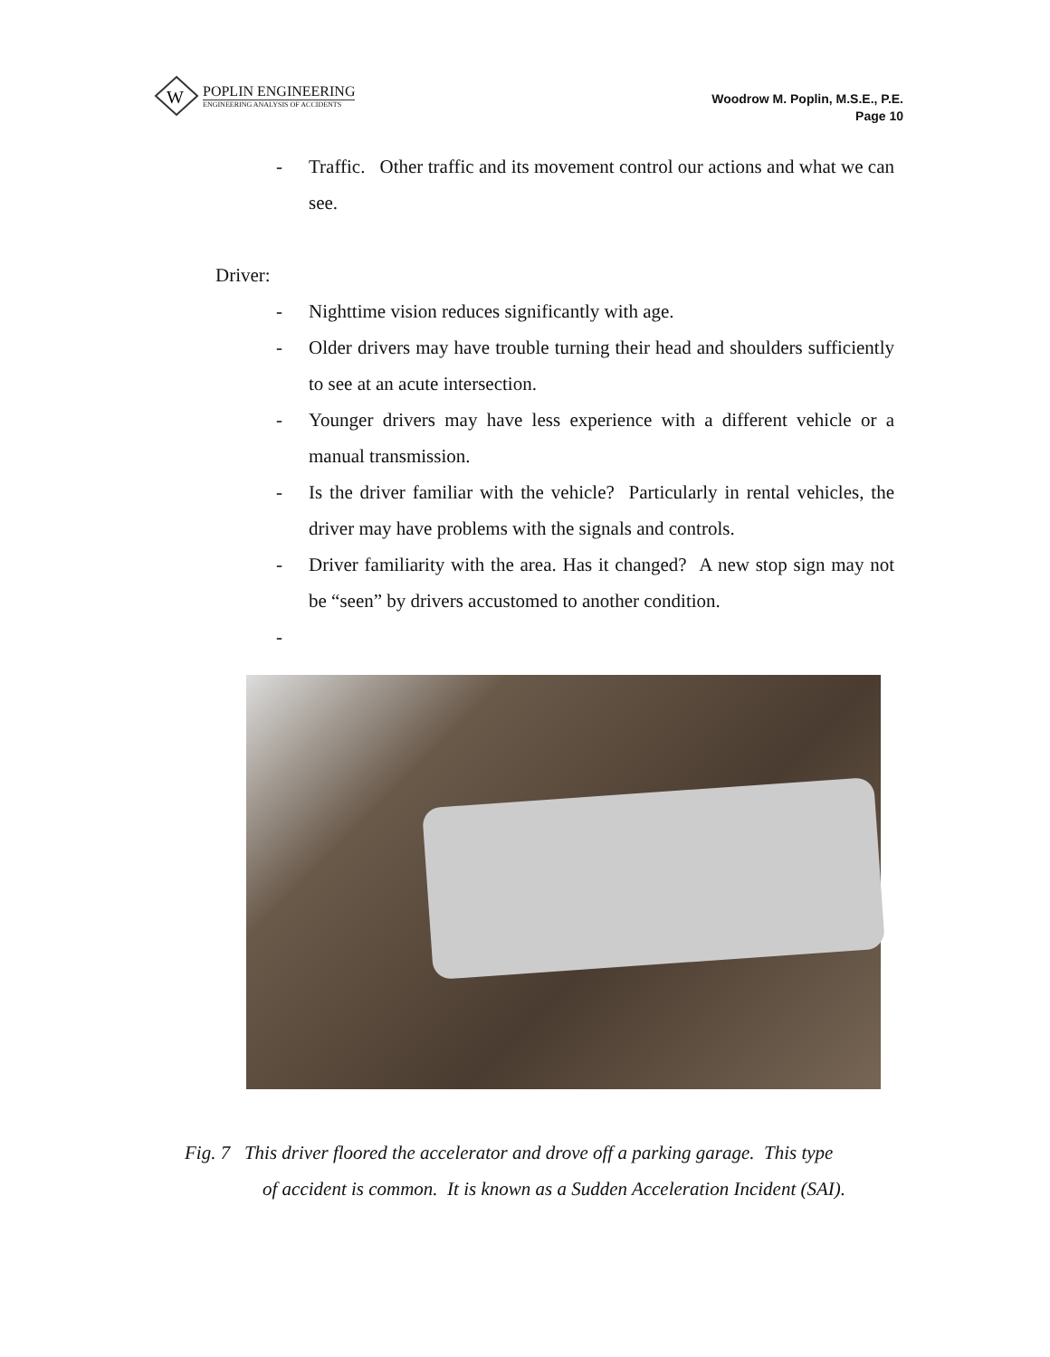W
POPLIN ENGINEERING
ENGINEERING ANALYSIS OF ACCIDENTS
Woodrow M. Poplin, M.S.E., P.E.
Page 10
- Traffic. Other traffic and its movement control our actions and what we can see.
Driver:
- Nighttime vision reduces significantly with age.
- Older drivers may have trouble turning their head and shoulders sufficiently to see at an acute intersection.
- Younger drivers may have less experience with a different vehicle or a manual transmission.
- Is the driver familiar with the vehicle? Particularly in rental vehicles, the driver may have problems with the signals and controls.
- Driver familiarity with the area. Has it changed? A new stop sign may not be “seen” by drivers accustomed to another condition.
-
Fig. 7 This driver floored the accelerator and drove off a parking garage. This type
of accident is common. It is known as a Sudden Acceleration Incident (SAI).